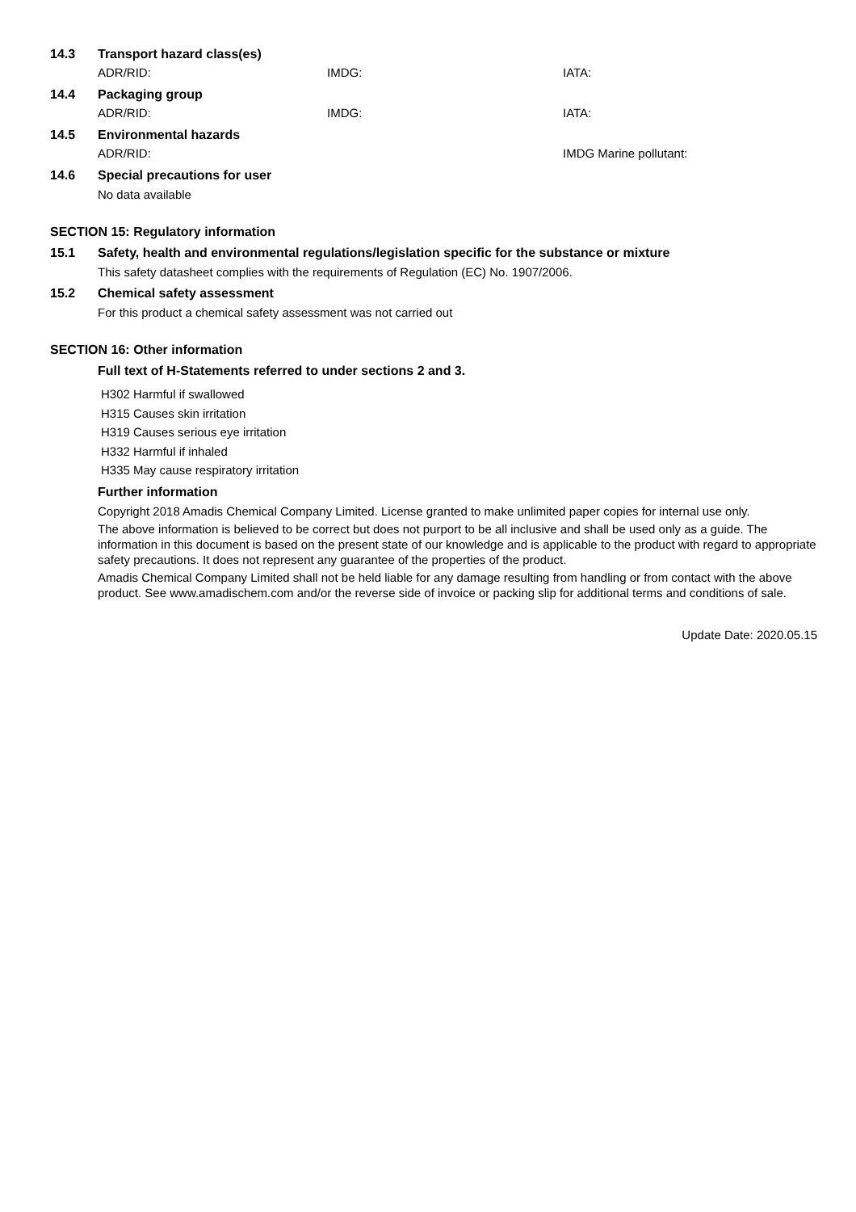14.3 Transport hazard class(es)
ADR/RID: IMDG: IATA:
14.4 Packaging group
ADR/RID: IMDG: IATA:
14.5 Environmental hazards
ADR/RID: IMDG Marine pollutant:
14.6 Special precautions for user
No data available
SECTION 15: Regulatory information
15.1 Safety, health and environmental regulations/legislation specific for the substance or mixture
This safety datasheet complies with the requirements of Regulation (EC) No. 1907/2006.
15.2 Chemical safety assessment
For this product a chemical safety assessment was not carried out
SECTION 16: Other information
Full text of H-Statements referred to under sections 2 and 3.
H302 Harmful if swallowed
H315 Causes skin irritation
H319 Causes serious eye irritation
H332 Harmful if inhaled
H335 May cause respiratory irritation
Further information
Copyright 2018 Amadis Chemical Company Limited. License granted to make unlimited paper copies for internal use only.
The above information is believed to be correct but does not purport to be all inclusive and shall be used only as a guide. The information in this document is based on the present state of our knowledge and is applicable to the product with regard to appropriate safety precautions. It does not represent any guarantee of the properties of the product.
Amadis Chemical Company Limited shall not be held liable for any damage resulting from handling or from contact with the above product. See www.amadischem.com and/or the reverse side of invoice or packing slip for additional terms and conditions of sale.
Update Date: 2020.05.15